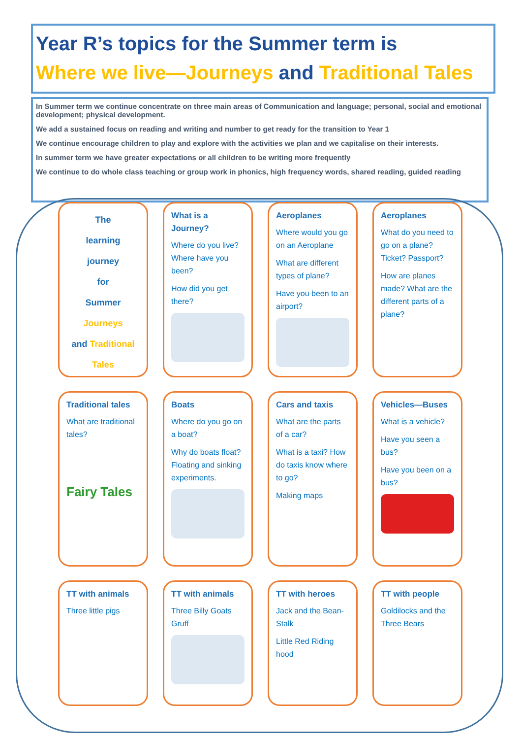Year R’s topics for the Summer term is
Where we live—Journeys and Traditional Tales
In Summer term we continue concentrate on three main areas of Communication and language; personal, social and emotional development; physical development.
We add a sustained focus on reading and writing and number to get ready for the transition to Year 1
We continue encourage children to play and explore with the activities we plan and we capitalise on their interests.
In summer term we have greater expectations or all children to be writing more frequently
We continue to do whole class teaching or group work in phonics, high frequency words, shared reading, guided reading
The
learning
journey
for
Summer
Journeys
and Traditional Tales
What is a Journey?
Where do you live? Where have you been?
How did you get there?
Aeroplanes
Where would you go on an Aeroplane
What are different types of plane?
Have you been to an airport?
Aeroplanes
What do you need to go on a plane? Ticket? Passport?
How are planes made? What are the different parts of a plane?
Traditional tales
What are traditional tales?
Fairy Tales
Boats
Where do you go on a boat?
Why do boats float? Floating and sinking experiments.
Cars and taxis
What are the parts of a car?
What is a taxi? How do taxis know where to go?
Making maps
Vehicles—Buses
What is a vehicle?
Have you seen a bus?
Have you been on a bus?
TT with animals
Three little pigs
TT with animals
Three Billy Goats Gruff
TT with heroes
Jack and the Bean-Stalk
Little Red Riding hood
TT with people
Goldilocks and the Three Bears